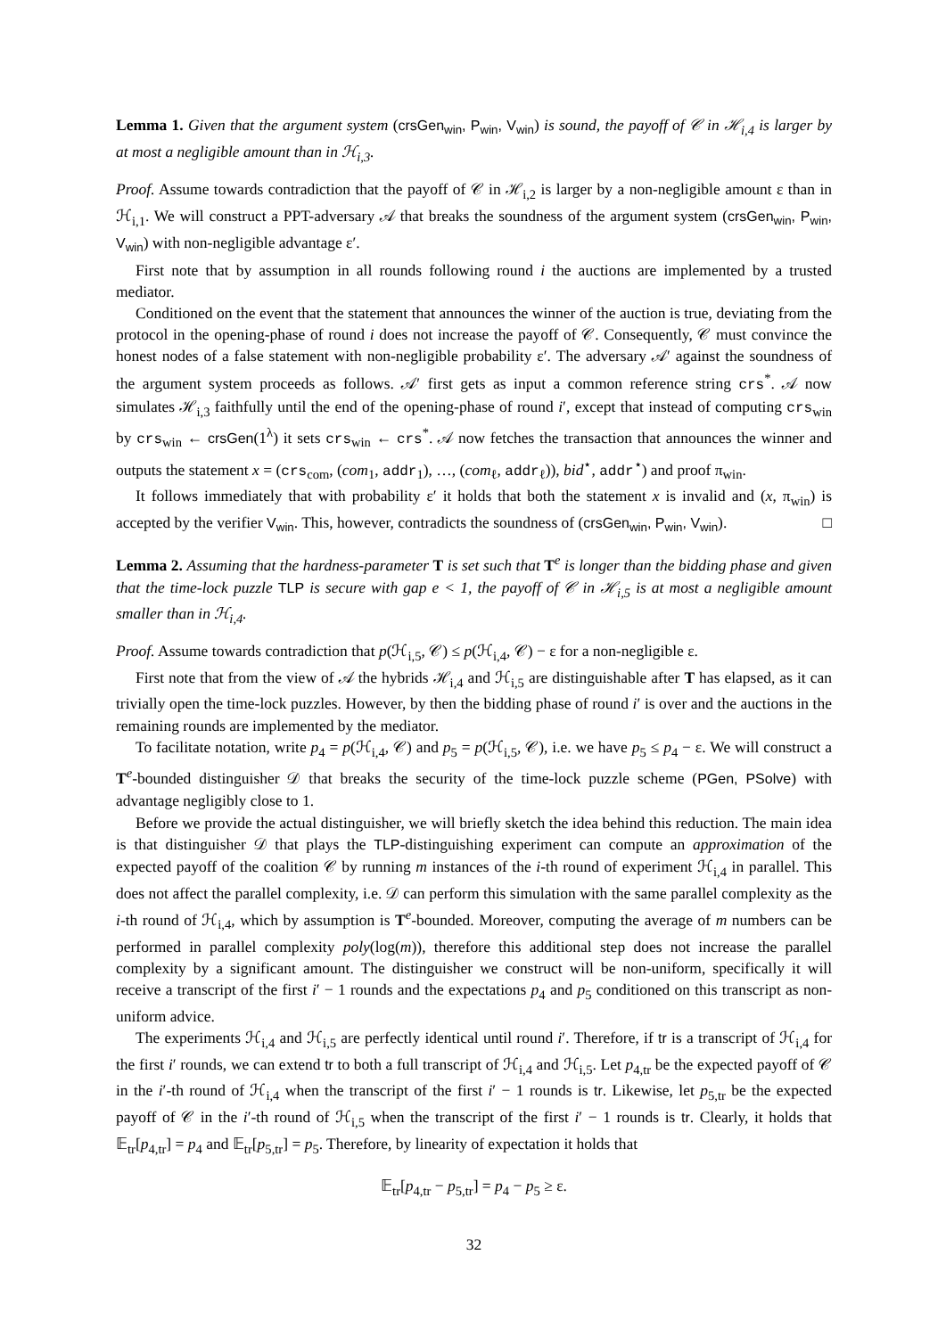Lemma 1. Given that the argument system (crsGen<sub>win</sub>, P<sub>win</sub>, V<sub>win</sub>) is sound, the payoff of 𝒞 in ℋ<sub>i,4</sub> is larger by at most a negligible amount than in ℋ<sub>i,3</sub>.
Proof. Assume towards contradiction that the payoff of 𝒞 in ℋ<sub>i,2</sub> is larger by a non-negligible amount ε than in ℋ<sub>i,1</sub>. We will construct a PPT-adversary 𝒜 that breaks the soundness of the argument system (crsGen<sub>win</sub>, P<sub>win</sub>, V<sub>win</sub>) with non-negligible advantage ε′.
First note that by assumption in all rounds following round i the auctions are implemented by a trusted mediator.
Conditioned on the event that the statement that announces the winner of the auction is true, deviating from the protocol in the opening-phase of round i does not increase the payoff of 𝒞. Consequently, 𝒞 must convince the honest nodes of a false statement with non-negligible probability ε′. The adversary 𝒜′ against the soundness of the argument system proceeds as follows. 𝒜′ first gets as input a common reference string crs<sup>*</sup>. 𝒜 now simulates ℋ<sub>i,3</sub> faithfully until the end of the opening-phase of round i′, except that instead of computing crs<sub>win</sub> by crs<sub>win</sub> ← crsGen(1<sup>λ</sup>) it sets crs<sub>win</sub> ← crs<sup>*</sup>. 𝒜 now fetches the transaction that announces the winner and outputs the statement x = (crs<sub>com</sub>, (com<sub>1</sub>, addr<sub>1</sub>), …, (com<sub>ℓ</sub>, addr<sub>ℓ</sub>)), bid<sup>⋆</sup>, addr<sup>⋆</sup>) and proof π<sub>win</sub>.
It follows immediately that with probability ε′ it holds that both the statement x is invalid and (x, π<sub>win</sub>) is accepted by the verifier V<sub>win</sub>. This, however, contradicts the soundness of (crsGen<sub>win</sub>, P<sub>win</sub>, V<sub>win</sub>). □
Lemma 2. Assuming that the hardness-parameter T is set such that T<sup>e</sup> is longer than the bidding phase and given that the time-lock puzzle TLP is secure with gap e < 1, the payoff of 𝒞 in ℋ<sub>i,5</sub> is at most a negligible amount smaller than in ℋ<sub>i,4</sub>.
Proof. Assume towards contradiction that p(ℋ<sub>i,5</sub>, 𝒞) ≤ p(ℋ<sub>i,4</sub>, 𝒞) − ε for a non-negligible ε.
First note that from the view of 𝒜 the hybrids ℋ<sub>i,4</sub> and ℋ<sub>i,5</sub> are distinguishable after T has elapsed, as it can trivially open the time-lock puzzles. However, by then the bidding phase of round i′ is over and the auctions in the remaining rounds are implemented by the mediator.
To facilitate notation, write p<sub>4</sub> = p(ℋ<sub>i,4</sub>, 𝒞) and p<sub>5</sub> = p(ℋ<sub>i,5</sub>, 𝒞), i.e. we have p<sub>5</sub> ≤ p<sub>4</sub> − ε. We will construct a T<sup>e</sup>-bounded distinguisher 𝒟 that breaks the security of the time-lock puzzle scheme (PGen, PSolve) with advantage negligibly close to 1.
Before we provide the actual distinguisher, we will briefly sketch the idea behind this reduction. The main idea is that distinguisher 𝒟 that plays the TLP-distinguishing experiment can compute an approximation of the expected payoff of the coalition 𝒞 by running m instances of the i-th round of experiment ℋ<sub>i,4</sub> in parallel. This does not affect the parallel complexity, i.e. 𝒟 can perform this simulation with the same parallel complexity as the i-th round of ℋ<sub>i,4</sub>, which by assumption is T<sup>e</sup>-bounded. Moreover, computing the average of m numbers can be performed in parallel complexity poly(log(m)), therefore this additional step does not increase the parallel complexity by a significant amount. The distinguisher we construct will be non-uniform, specifically it will receive a transcript of the first i′ − 1 rounds and the expectations p<sub>4</sub> and p<sub>5</sub> conditioned on this transcript as non-uniform advice.
The experiments ℋ<sub>i,4</sub> and ℋ<sub>i,5</sub> are perfectly identical until round i′. Therefore, if tr is a transcript of ℋ<sub>i,4</sub> for the first i′ rounds, we can extend tr to both a full transcript of ℋ<sub>i,4</sub> and ℋ<sub>i,5</sub>. Let p<sub>4,tr</sub> be the expected payoff of 𝒞 in the i′-th round of ℋ<sub>i,4</sub> when the transcript of the first i′ − 1 rounds is tr. Likewise, let p<sub>5,tr</sub> be the expected payoff of 𝒞 in the i′-th round of ℋ<sub>i,5</sub> when the transcript of the first i′ − 1 rounds is tr. Clearly, it holds that 𝔼<sub>tr</sub>[p<sub>4,tr</sub>] = p<sub>4</sub> and 𝔼<sub>tr</sub>[p<sub>5,tr</sub>] = p<sub>5</sub>. Therefore, by linearity of expectation it holds that
𝔼<sub>tr</sub>[p<sub>4,tr</sub> − p<sub>5,tr</sub>] = p<sub>4</sub> − p<sub>5</sub> ≥ ε.
32